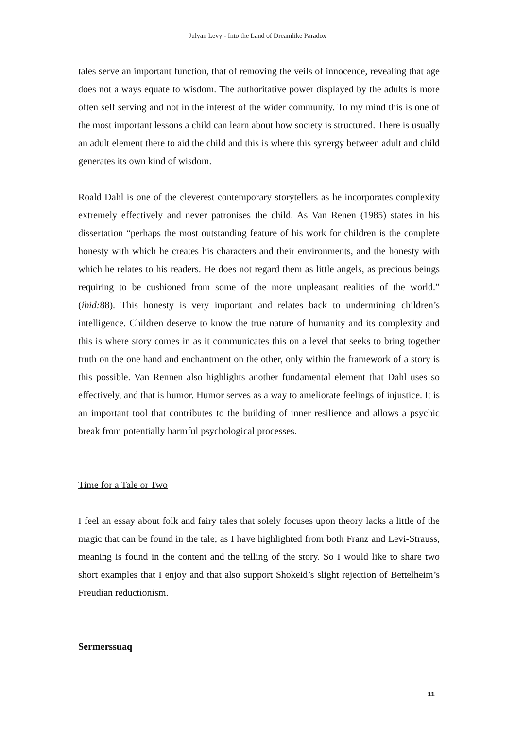Julyan Levy - Into the Land of Dreamlike Paradox
tales serve an important function, that of removing the veils of innocence, revealing that age does not always equate to wisdom. The authoritative power displayed by the adults is more often self serving and not in the interest of the wider community. To my mind this is one of the most important lessons a child can learn about how society is structured. There is usually an adult element there to aid the child and this is where this synergy between adult and child generates its own kind of wisdom.
Roald Dahl is one of the cleverest contemporary storytellers as he incorporates complexity extremely effectively and never patronises the child. As Van Renen (1985) states in his dissertation “perhaps the most outstanding feature of his work for children is the complete honesty with which he creates his characters and their environments, and the honesty with which he relates to his readers. He does not regard them as little angels, as precious beings requiring to be cushioned from some of the more unpleasant realities of the world.” (ibid: 88). This honesty is very important and relates back to undermining children’s intelligence. Children deserve to know the true nature of humanity and its complexity and this is where story comes in as it communicates this on a level that seeks to bring together truth on the one hand and enchantment on the other, only within the framework of a story is this possible. Van Rennen also highlights another fundamental element that Dahl uses so effectively, and that is humor. Humor serves as a way to ameliorate feelings of injustice. It is an important tool that contributes to the building of inner resilience and allows a psychic break from potentially harmful psychological processes.
Time for a Tale or Two
I feel an essay about folk and fairy tales that solely focuses upon theory lacks a little of the magic that can be found in the tale; as I have highlighted from both Franz and Levi-Strauss, meaning is found in the content and the telling of the story. So I would like to share two short examples that I enjoy and that also support Shokeid’s slight rejection of Bettelheim’s Freudian reductionism.
Sermerssuaq
11